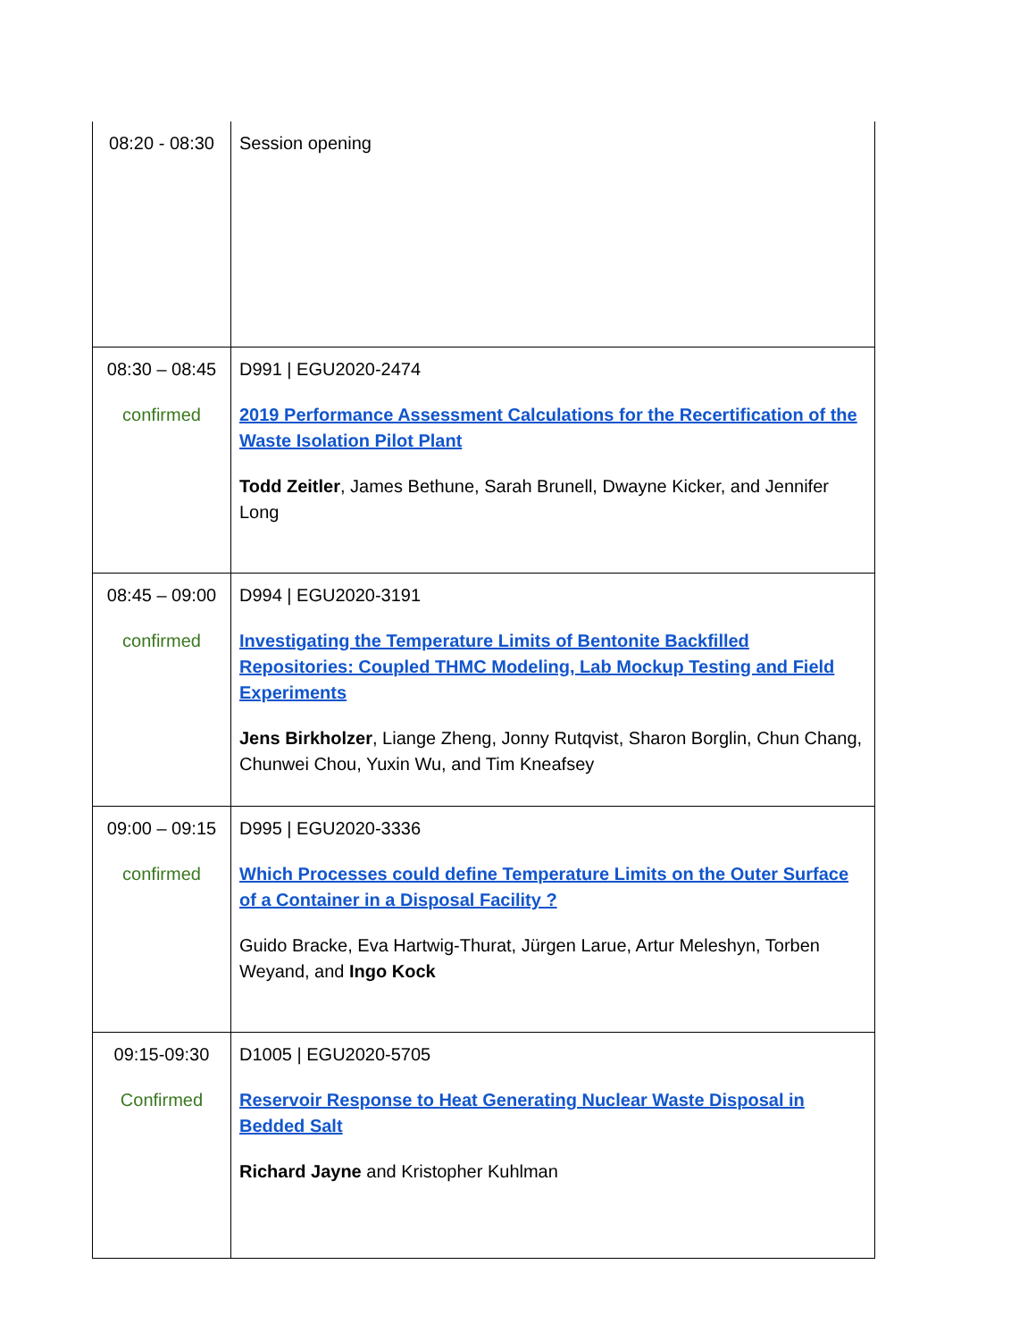| 08:20 - 08:30 | Session opening |
| 08:30 – 08:45 confirmed | D991 / EGU2020-2474 2019 Performance Assessment Calculations for the Recertification of the Waste Isolation Pilot Plant Todd Zeitler , James Bethune, Sarah Brunell, Dwayne Kicker, and Jennifer Long |
| 08:45 – 09:00 confirmed | D994 / EGU2020-3191 Investigating the Temperature Limits of Bentonite Backfilled Repositories: Coupled THMC Modeling, Lab Mockup Testing and Field Experiments Jens Birkholzer , Liange Zheng, Jonny Rutqvist, Sharon Borglin, Chun Chang, Chunwei Chou, Yuxin Wu, and Tim Kneafsey |
| 09:00 – 09:15 confirmed | D995 / EGU2020-3336 Which Processes could define Temperature Limits on the Outer Surface of a Container in a Disposal Facility ? Guido Bracke, Eva Hartwig-Thurat, Jürgen Larue, Artur Meleshyn, Torben Weyand, and Ingo Kock |
| 09:15-09:30 Confirmed | D1005 / EGU2020-5705 Reservoir Response to Heat Generating Nuclear Waste Disposal in Bedded Salt Richard Jayne and Kristopher Kuhlman |